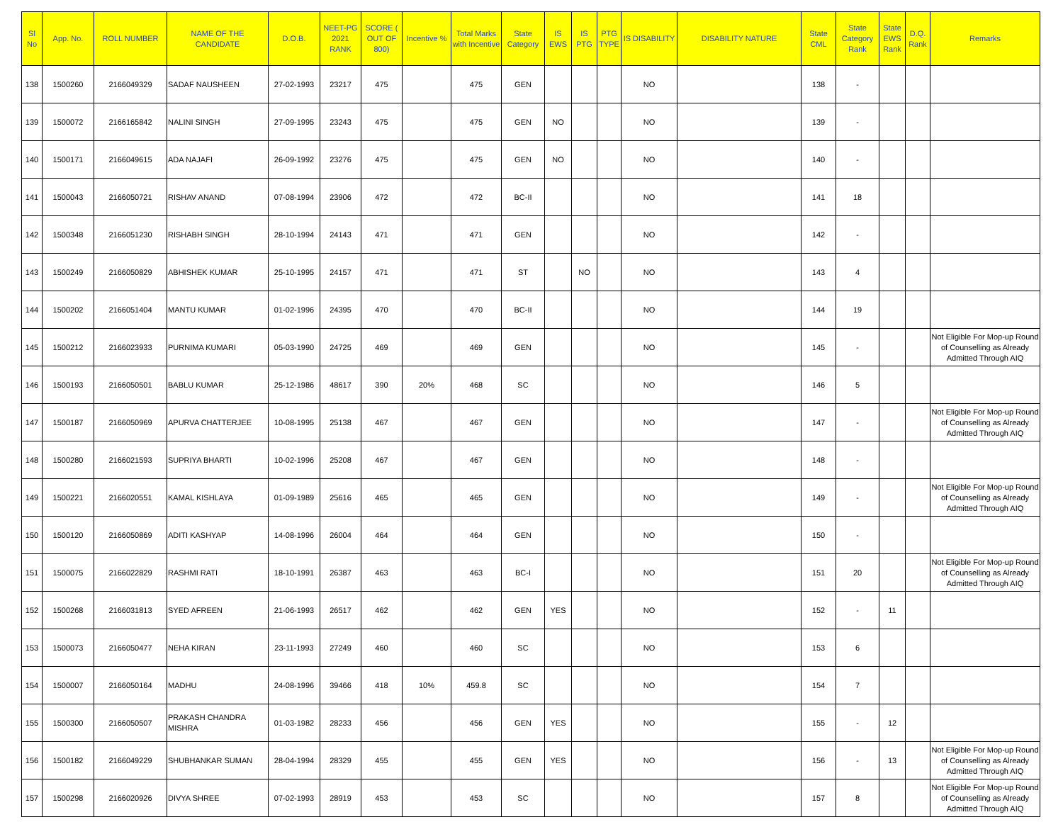| Sl No | App. No. | ROLL NUMBER | NAME OF THE CANDIDATE | D.O.B. | NEET-PG 2021 RANK | SCORE ( OUT OF 800) | Incentive % | Total Marks with Incentive | State Category | IS EWS | IS PTG | PTG TYPE | IS DISABILITY | DISABILITY NATURE | State CML | State Category Rank | State EWS Rank | D.Q. Rank | Remarks |
| --- | --- | --- | --- | --- | --- | --- | --- | --- | --- | --- | --- | --- | --- | --- | --- | --- | --- | --- | --- |
| 138 | 1500260 | 2166049329 | SADAF NAUSHEEN | 27-02-1993 | 23217 | 475 | | 475 | GEN | | | | NO | | 138 | - | | | |
| 139 | 1500072 | 2166165842 | NALINI SINGH | 27-09-1995 | 23243 | 475 | | 475 | GEN | NO | | | NO | | 139 | - | | | |
| 140 | 1500171 | 2166049615 | ADA NAJAFI | 26-09-1992 | 23276 | 475 | | 475 | GEN | NO | | | NO | | 140 | - | | | |
| 141 | 1500043 | 2166050721 | RISHAV ANAND | 07-08-1994 | 23906 | 472 | | 472 | BC-II | | | | NO | | 141 | 18 | | | |
| 142 | 1500348 | 2166051230 | RISHABH SINGH | 28-10-1994 | 24143 | 471 | | 471 | GEN | | | | NO | | 142 | - | | | |
| 143 | 1500249 | 2166050829 | ABHISHEK KUMAR | 25-10-1995 | 24157 | 471 | | 471 | ST | | NO | | NO | | 143 | 4 | | | |
| 144 | 1500202 | 2166051404 | MANTU KUMAR | 01-02-1996 | 24395 | 470 | | 470 | BC-II | | | | NO | | 144 | 19 | | | |
| 145 | 1500212 | 2166023933 | PURNIMA KUMARI | 05-03-1990 | 24725 | 469 | | 469 | GEN | | | | NO | | 145 | - | | | Not Eligible For Mop-up Round of Counselling as Already Admitted Through AIQ |
| 146 | 1500193 | 2166050501 | BABLU KUMAR | 25-12-1986 | 48617 | 390 | 20% | 468 | SC | | | | NO | | 146 | 5 | | | |
| 147 | 1500187 | 2166050969 | APURVA CHATTERJEE | 10-08-1995 | 25138 | 467 | | 467 | GEN | | | | NO | | 147 | - | | | Not Eligible For Mop-up Round of Counselling as Already Admitted Through AIQ |
| 148 | 1500280 | 2166021593 | SUPRIYA BHARTI | 10-02-1996 | 25208 | 467 | | 467 | GEN | | | | NO | | 148 | - | | | |
| 149 | 1500221 | 2166020551 | KAMAL KISHLAYA | 01-09-1989 | 25616 | 465 | | 465 | GEN | | | | NO | | 149 | - | | | Not Eligible For Mop-up Round of Counselling as Already Admitted Through AIQ |
| 150 | 1500120 | 2166050869 | ADITI KASHYAP | 14-08-1996 | 26004 | 464 | | 464 | GEN | | | | NO | | 150 | - | | | |
| 151 | 1500075 | 2166022829 | RASHMI RATI | 18-10-1991 | 26387 | 463 | | 463 | BC-I | | | | NO | | 151 | 20 | | | Not Eligible For Mop-up Round of Counselling as Already Admitted Through AIQ |
| 152 | 1500268 | 2166031813 | SYED AFREEN | 21-06-1993 | 26517 | 462 | | 462 | GEN | YES | | | NO | | 152 | - | 11 | | |
| 153 | 1500073 | 2166050477 | NEHA KIRAN | 23-11-1993 | 27249 | 460 | | 460 | SC | | | | NO | | 153 | 6 | | | |
| 154 | 1500007 | 2166050164 | MADHU | 24-08-1996 | 39466 | 418 | 10% | 459.8 | SC | | | | NO | | 154 | 7 | | | |
| 155 | 1500300 | 2166050507 | PRAKASH CHANDRA MISHRA | 01-03-1982 | 28233 | 456 | | 456 | GEN | YES | | | NO | | 155 | - | 12 | | |
| 156 | 1500182 | 2166049229 | SHUBHANKAR SUMAN | 28-04-1994 | 28329 | 455 | | 455 | GEN | YES | | | NO | | 156 | - | 13 | | Not Eligible For Mop-up Round of Counselling as Already Admitted Through AIQ |
| 157 | 1500298 | 2166020926 | DIVYA SHREE | 07-02-1993 | 28919 | 453 | | 453 | SC | | | | NO | | 157 | 8 | | | Not Eligible For Mop-up Round of Counselling as Already Admitted Through AIQ |